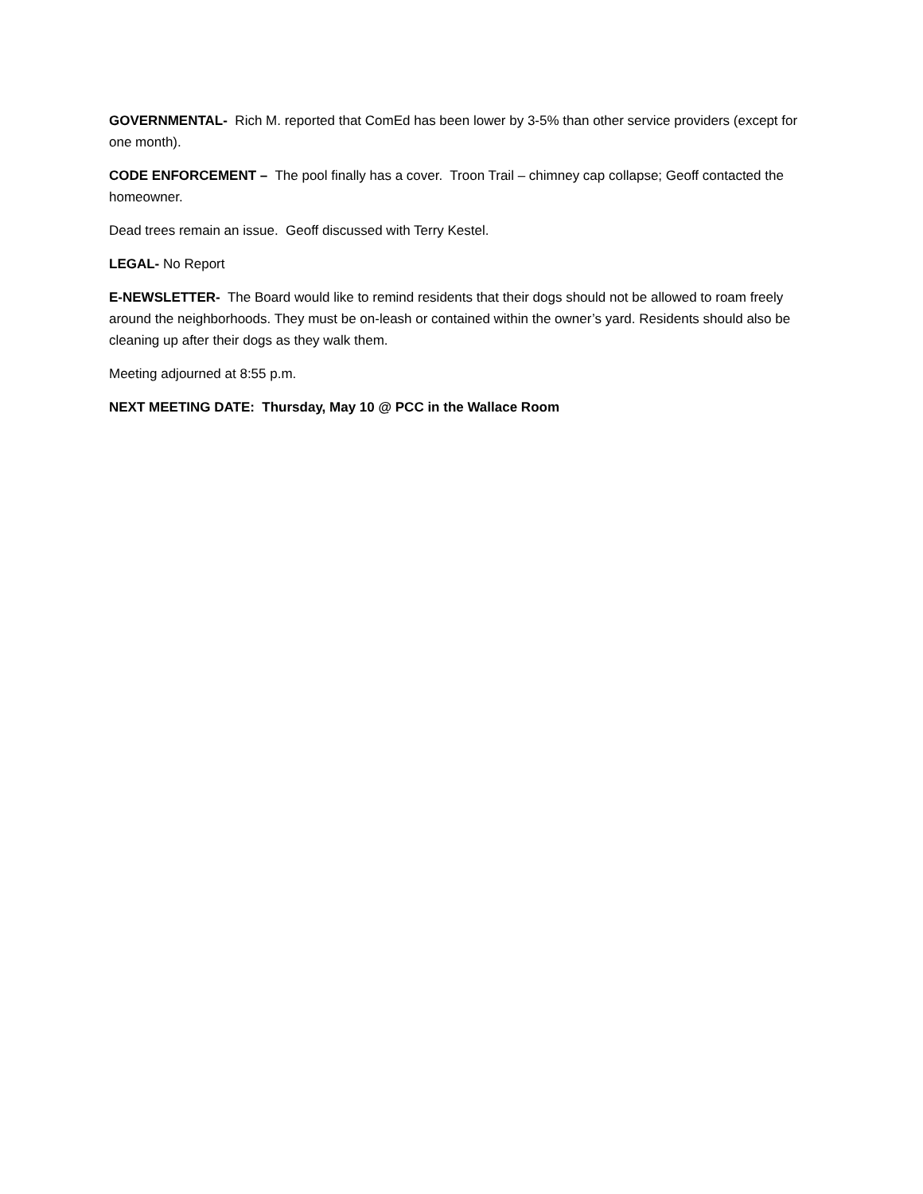GOVERNMENTAL- Rich M. reported that ComEd has been lower by 3-5% than other service providers (except for one month).
CODE ENFORCEMENT – The pool finally has a cover. Troon Trail – chimney cap collapse; Geoff contacted the homeowner.
Dead trees remain an issue. Geoff discussed with Terry Kestel.
LEGAL- No Report
E-NEWSLETTER- The Board would like to remind residents that their dogs should not be allowed to roam freely around the neighborhoods. They must be on-leash or contained within the owner’s yard. Residents should also be cleaning up after their dogs as they walk them.
Meeting adjourned at 8:55 p.m.
NEXT MEETING DATE: Thursday, May 10 @ PCC in the Wallace Room